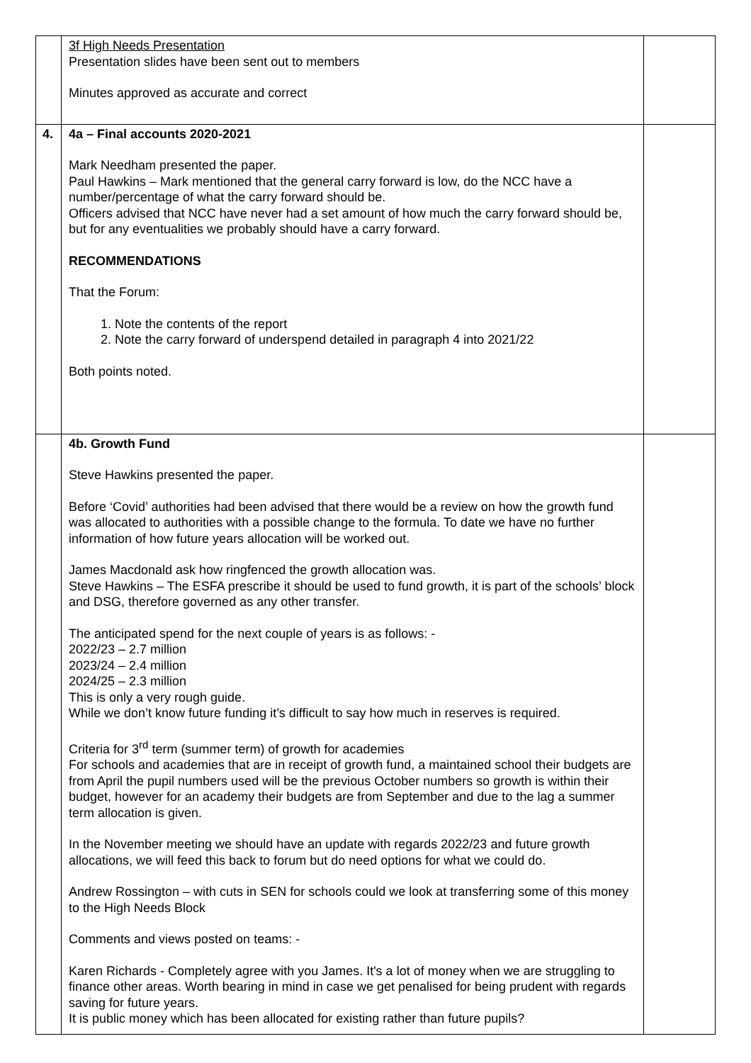| | 3f High Needs Presentation Presentation slides have been sent out to members Minutes approved as accurate and correct | |
| 4. | 4a – Final accounts 2020-2021 Mark Needham presented the paper. Paul Hawkins – Mark mentioned that the general carry forward is low, do the NCC have a number/percentage of what the carry forward should be. Officers advised that NCC have never had a set amount of how much the carry forward should be, but for any eventualities we probably should have a carry forward. RECOMMENDATIONS That the Forum: 1. Note the contents of the report 2. Note the carry forward of underspend detailed in paragraph 4 into 2021/22 Both points noted. | |
| | 4b. Growth Fund Steve Hawkins presented the paper. Before ‘Covid’ authorities had been advised that there would be a review on how the growth fund was allocated to authorities with a possible change to the formula. To date we have no further information of how future years allocation will be worked out. James Macdonald ask how ringfenced the growth allocation was. Steve Hawkins – The ESFA prescribe it should be used to fund growth, it is part of the schools’ block and DSG, therefore governed as any other transfer. The anticipated spend for the next couple of years is as follows: - 2022/23 – 2.7 million 2023/24 – 2.4 million 2024/25 – 2.3 million This is only a very rough guide. While we don’t know future funding it’s difficult to say how much in reserves is required. Criteria for 3<sup>rd</sup> term (summer term) of growth for academies For schools and academies that are in receipt of growth fund, a maintained school their budgets are from April the pupil numbers used will be the previous October numbers so growth is within their budget, however for an academy their budgets are from September and due to the lag a summer term allocation is given. In the November meeting we should have an update with regards 2022/23 and future growth allocations, we will feed this back to forum but do need options for what we could do. Andrew Rossington – with cuts in SEN for schools could we look at transferring some of this money to the High Needs Block Comments and views posted on teams: - Karen Richards - Completely agree with you James. It's a lot of money when we are struggling to finance other areas. Worth bearing in mind in case we get penalised for being prudent with regards saving for future years. It is public money which has been allocated for existing rather than future pupils? | |